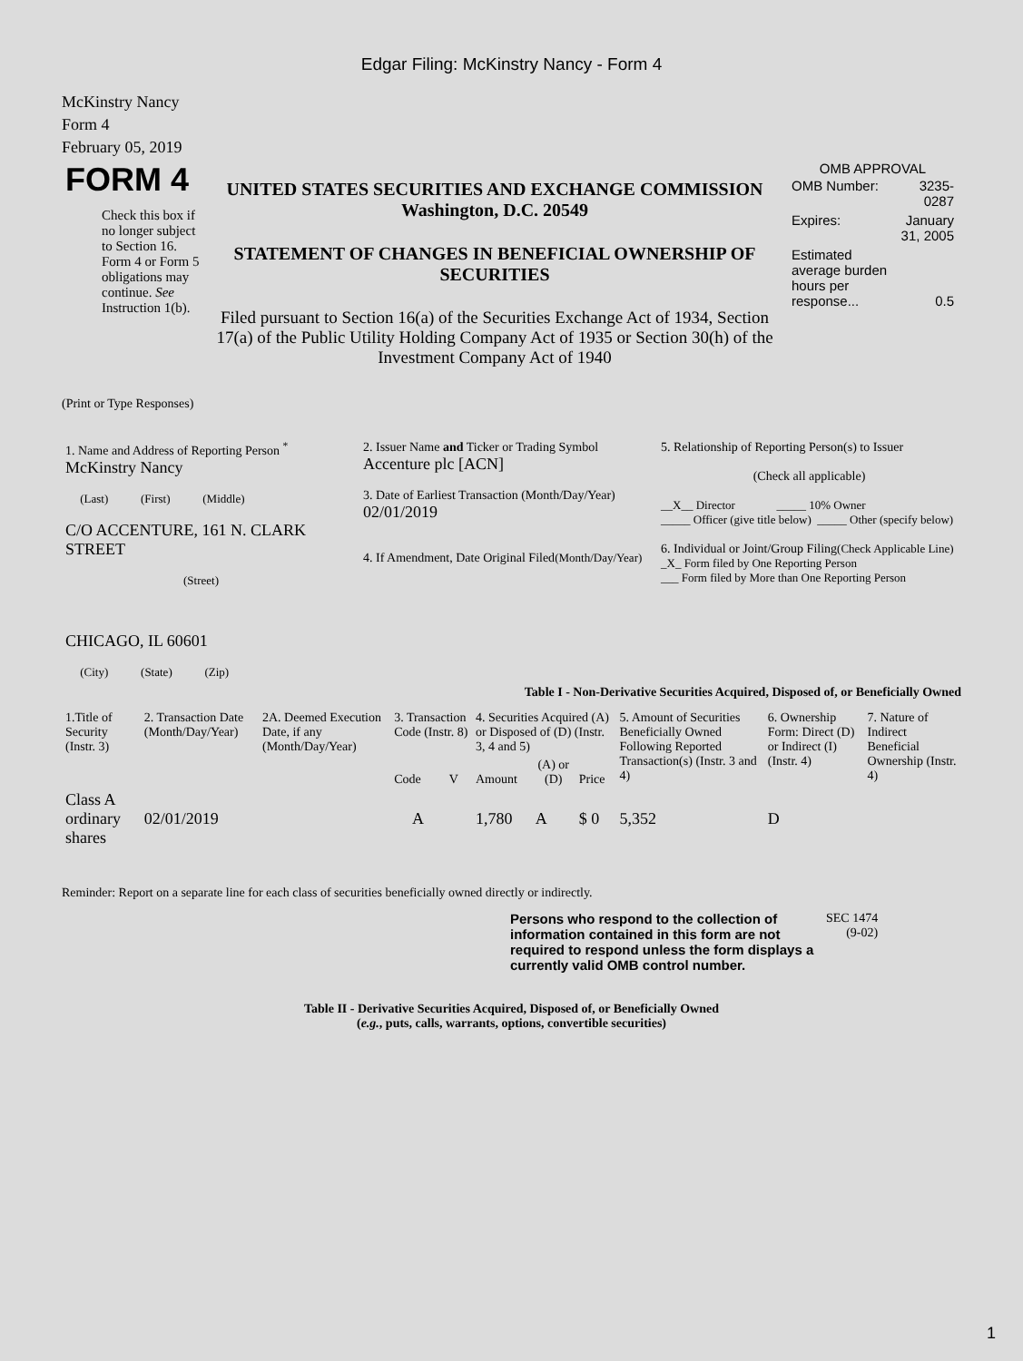Edgar Filing: McKinstry Nancy - Form 4
McKinstry Nancy
Form 4
February 05, 2019
| FORM 4 Check this box if no longer subject to Section 16. Form 4 or Form 5 obligations may continue. See Instruction 1(b). | UNITED STATES SECURITIES AND EXCHANGE COMMISSION Washington, D.C. 20549 STATEMENT OF CHANGES IN BENEFICIAL OWNERSHIP OF SECURITIES Filed pursuant to Section 16(a) of the Securities Exchange Act of 1934, Section 17(a) of the Public Utility Holding Company Act of 1935 or Section 30(h) of the Investment Company Act of 1940 | OMB APPROVAL / OMB Number: / 3235-0287 / / Expires: / January 31, 2005 / / Estimated average burden hours per response... / 0.5 / |
(Print or Type Responses)
| 1. Name and Address of Reporting Person <sup>*</sup> McKinstry Nancy (Last) (First) (Middle) C/O ACCENTURE, 161 N. CLARK STREET (Street) CHICAGO, IL 60601 (City) (State) (Zip) | 2. Issuer Name and Ticker or Trading Symbol Accenture plc [ACN] 3. Date of Earliest Transaction (Month/Day/Year) 02/01/2019 4. If Amendment, Date Original Filed (Month/Day/Year) | 5. Relationship of Reporting Person(s) to Issuer (Check all applicable) __X__ Director _____ 10% Owner _____ Officer (give title below) _____ Other (specify below) 6. Individual or Joint/Group Filing (Check Applicable Line) _X_ Form filed by One Reporting Person ___ Form filed by More than One Reporting Person |
Table I - Non-Derivative Securities Acquired, Disposed of, or Beneficially Owned
| 1.Title of Security (Instr. 3) | 2. Transaction Date (Month/Day/Year) | 2A. Deemed Execution Date, if any (Month/Day/Year) | 3. Transaction Code (Instr. 8) | | 4. Securities Acquired (A) or Disposed of (D) (Instr. 3, 4 and 5) | | | 5. Amount of Securities Beneficially Owned Following Reported Transaction(s) (Instr. 3 and 4) | 6. Ownership Form: Direct (D) or Indirect (I) (Instr. 4) | 7. Nature of Indirect Beneficial Ownership (Instr. 4) |
| --- | --- | --- | --- | --- | --- | --- | --- | --- | --- | --- |
| | | | Code | V | Amount | (A) or (D) | Price | | | |
| Class A ordinary shares | 02/01/2019 | | A | | 1,780 | A | $ 0 | 5,352 | D | |
Reminder: Report on a separate line for each class of securities beneficially owned directly or indirectly.
| Persons who respond to the collection of information contained in this form are not required to respond unless the form displays a currently valid OMB control number. | SEC 1474 (9-02) |
Table II - Derivative Securities Acquired, Disposed of, or Beneficially Owned
(e.g., puts, calls, warrants, options, convertible securities)
1